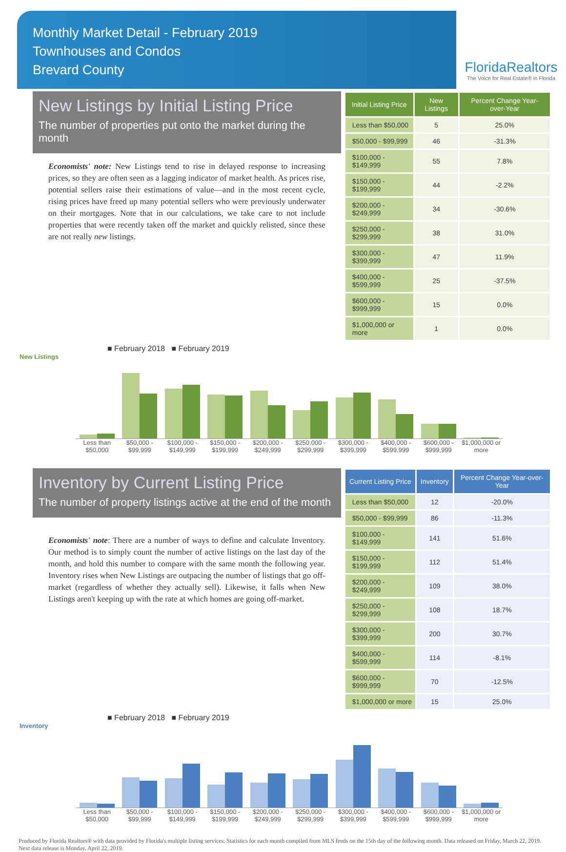Monthly Market Detail - February 2019
Townhouses and Condos
Brevard County
FloridaRealtors
The Voice for Real Estate® in Florida
New Listings by Initial Listing Price
The number of properties put onto the market during the month
Economists' note: New Listings tend to rise in delayed response to increasing prices, so they are often seen as a lagging indicator of market health. As prices rise, potential sellers raise their estimations of value—and in the most recent cycle, rising prices have freed up many potential sellers who were previously underwater on their mortgages. Note that in our calculations, we take care to not include properties that were recently taken off the market and quickly relisted, since these are not really new listings.
| Initial Listing Price | New Listings | Percent Change Year-over-Year |
| --- | --- | --- |
| Less than $50,000 | 5 | 25.0% |
| $50,000 - $99,999 | 46 | -31.3% |
| $100,000 - $149,999 | 55 | 7.8% |
| $150,000 - $199,999 | 44 | -2.2% |
| $200,000 - $249,999 | 34 | -30.6% |
| $250,000 - $299,999 | 38 | 31.0% |
| $300,000 - $399,999 | 47 | 11.9% |
| $400,000 - $599,999 | 25 | -37.5% |
| $600,000 - $999,999 | 15 | 0.0% |
| $1,000,000 or more | 1 | 0.0% |
■ February 2018 ■ February 2019
New Listings
Less than $50,000 $50,000 - $99,999 $100,000 - $149,999 $150,000 - $199,999 $200,000 - $249,999 $250,000 - $299,999 $300,000 - $399,999 $400,000 - $599,999 $600,000 - $999,999 $1,000,000 or more
Inventory by Current Listing Price
The number of property listings active at the end of the month
Economists' note: There are a number of ways to define and calculate Inventory. Our method is to simply count the number of active listings on the last day of the month, and hold this number to compare with the same month the following year. Inventory rises when New Listings are outpacing the number of listings that go off-market (regardless of whether they actually sell). Likewise, it falls when New Listings aren't keeping up with the rate at which homes are going off-market.
| Current Listing Price | Inventory | Percent Change Year-over-Year |
| --- | --- | --- |
| Less than $50,000 | 12 | -20.0% |
| $50,000 - $99,999 | 86 | -11.3% |
| $100,000 - $149,999 | 141 | 51.6% |
| $150,000 - $199,999 | 112 | 51.4% |
| $200,000 - $249,999 | 109 | 38.0% |
| $250,000 - $299,999 | 108 | 18.7% |
| $300,000 - $399,999 | 200 | 30.7% |
| $400,000 - $599,999 | 114 | -8.1% |
| $600,000 - $999,999 | 70 | -12.5% |
| $1,000,000 or more | 15 | 25.0% |
■ February 2018 ■ February 2019
Inventory
Less than $50,000 $50,000 - $99,999 $100,000 - $149,999 $150,000 - $199,999 $200,000 - $249,999 $250,000 - $299,999 $300,000 - $399,999 $400,000 - $599,999 $600,000 - $999,999 $1,000,000 or more
Produced by Florida Realtors® with data provided by Florida's multiple listing services. Statistics for each month compiled from MLS feeds on the 15th day of the following month. Data released on Friday, March 22, 2019. Next data release is Monday, April 22, 2019.